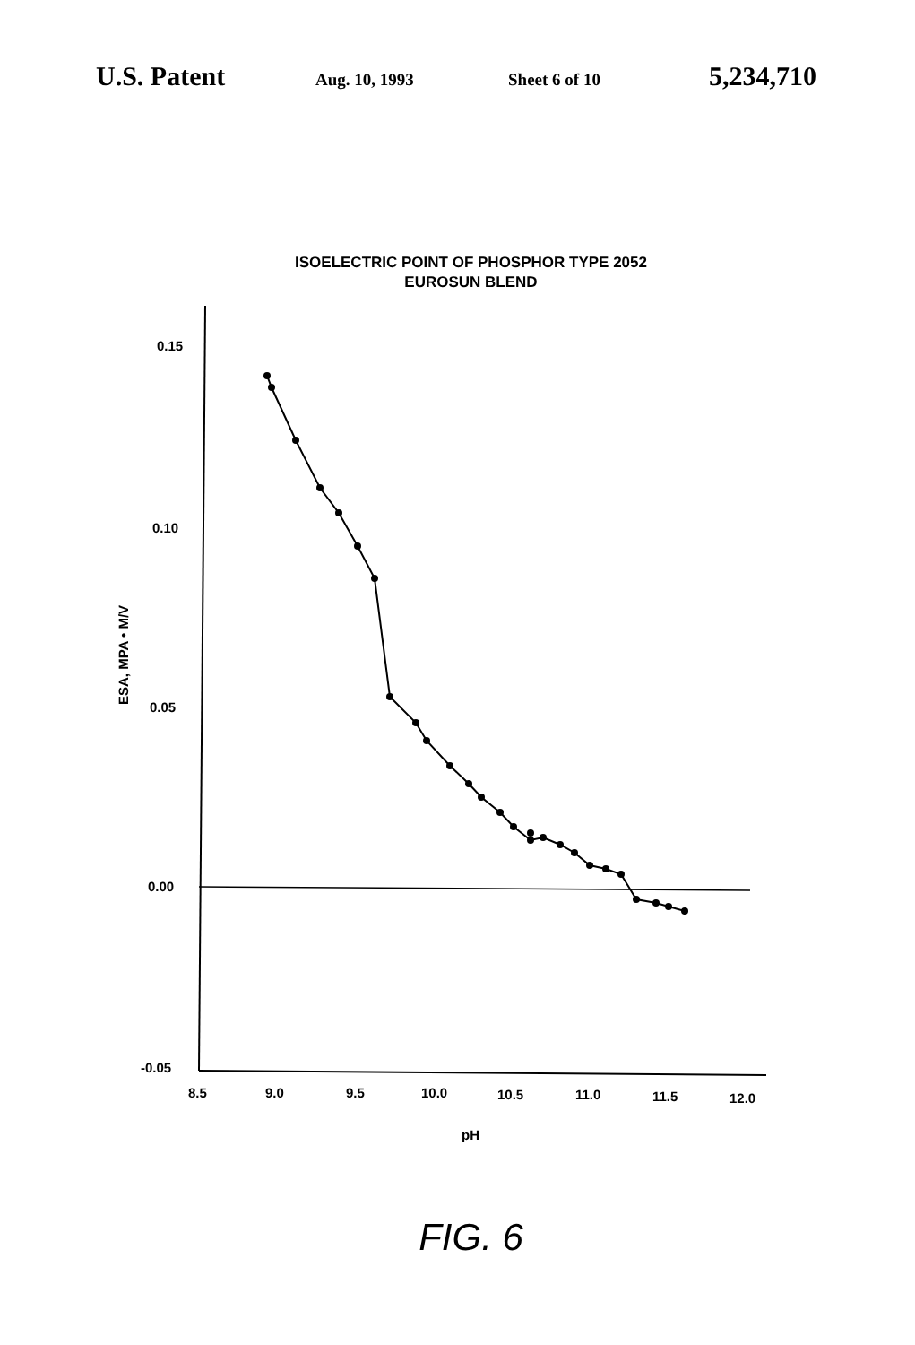U.S. Patent
Aug. 10, 1993 Sheet 6 of 10
5,234,710
ISOELECTRIC POINT OF PHOSPHOR TYPE 2052
EUROSUN BLEND
0.15
0.10
0.05
0.00
-0.05
8.5
9.0
9.5
10.0
10.5
11.0
11.5
12.0
pH
ESA, MPA • M/V
FIG. 6